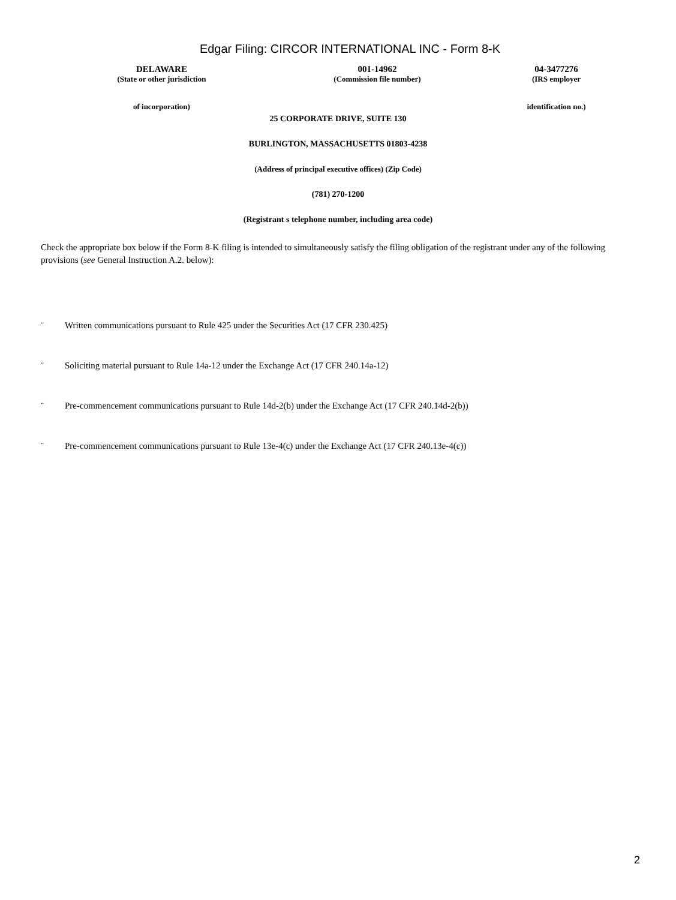Edgar Filing: CIRCOR INTERNATIONAL INC - Form 8-K
| DELAWARE | 001-14962 | 04-3477276 |
| (State or other jurisdiction | (Commission file number) | (IRS employer |
| of incorporation) | | identification no.) |
25 CORPORATE DRIVE, SUITE 130
BURLINGTON, MASSACHUSETTS 01803-4238
(Address of principal executive offices) (Zip Code)
(781) 270-1200
(Registrant s telephone number, including area code)
Check the appropriate box below if the Form 8-K filing is intended to simultaneously satisfy the filing obligation of the registrant under any of the following provisions (see General Instruction A.2. below):
¨ Written communications pursuant to Rule 425 under the Securities Act (17 CFR 230.425)
¨ Soliciting material pursuant to Rule 14a-12 under the Exchange Act (17 CFR 240.14a-12)
¨ Pre-commencement communications pursuant to Rule 14d-2(b) under the Exchange Act (17 CFR 240.14d-2(b))
¨ Pre-commencement communications pursuant to Rule 13e-4(c) under the Exchange Act (17 CFR 240.13e-4(c))
2